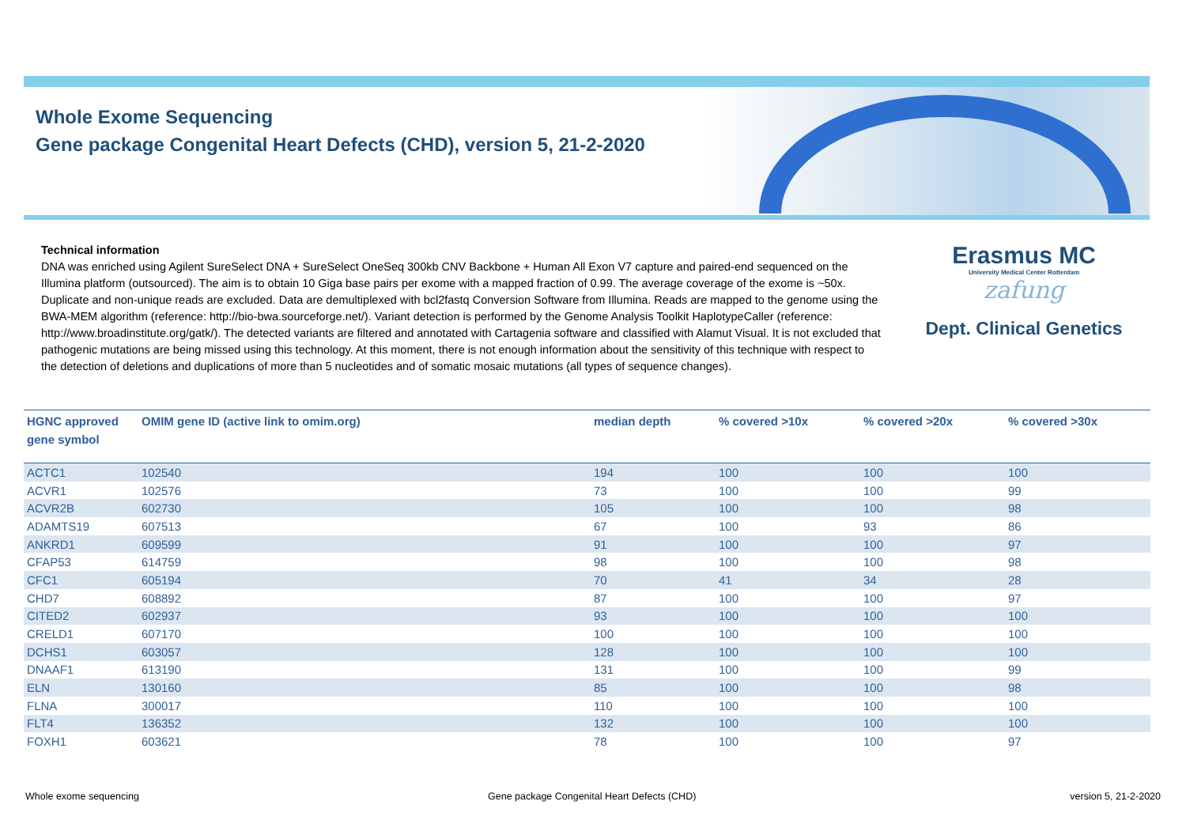Whole Exome Sequencing
Gene package Congenital Heart Defects (CHD), version 5, 21-2-2020
Technical information
DNA was enriched using Agilent SureSelect DNA + SureSelect OneSeq 300kb CNV Backbone + Human All Exon V7 capture and paired-end sequenced on the Illumina platform (outsourced). The aim is to obtain 10 Giga base pairs per exome with a mapped fraction of 0.99. The average coverage of the exome is ~50x. Duplicate and non-unique reads are excluded. Data are demultiplexed with bcl2fastq Conversion Software from Illumina. Reads are mapped to the genome using the BWA-MEM algorithm (reference: http://bio-bwa.sourceforge.net/). Variant detection is performed by the Genome Analysis Toolkit HaplotypeCaller (reference: http://www.broadinstitute.org/gatk/). The detected variants are filtered and annotated with Cartagenia software and classified with Alamut Visual. It is not excluded that pathogenic mutations are being missed using this technology. At this moment, there is not enough information about the sensitivity of this technique with respect to the detection of deletions and duplications of more than 5 nucleotides and of somatic mosaic mutations (all types of sequence changes).
Erasmus MC
University Medical Center Rotterdam
zafung
Dept. Clinical Genetics
| HGNC approved gene symbol | OMIM gene ID (active link to omim.org) | median depth | % covered >10x | % covered >20x | % covered >30x |
| --- | --- | --- | --- | --- | --- |
| ACTC1 | 102540 | 194 | 100 | 100 | 100 |
| ACVR1 | 102576 | 73 | 100 | 100 | 99 |
| ACVR2B | 602730 | 105 | 100 | 100 | 98 |
| ADAMTS19 | 607513 | 67 | 100 | 93 | 86 |
| ANKRD1 | 609599 | 91 | 100 | 100 | 97 |
| CFAP53 | 614759 | 98 | 100 | 100 | 98 |
| CFC1 | 605194 | 70 | 41 | 34 | 28 |
| CHD7 | 608892 | 87 | 100 | 100 | 97 |
| CITED2 | 602937 | 93 | 100 | 100 | 100 |
| CRELD1 | 607170 | 100 | 100 | 100 | 100 |
| DCHS1 | 603057 | 128 | 100 | 100 | 100 |
| DNAAF1 | 613190 | 131 | 100 | 100 | 99 |
| ELN | 130160 | 85 | 100 | 100 | 98 |
| FLNA | 300017 | 110 | 100 | 100 | 100 |
| FLT4 | 136352 | 132 | 100 | 100 | 100 |
| FOXH1 | 603621 | 78 | 100 | 100 | 97 |
Whole exome sequencing
Gene package Congenital Heart Defects (CHD)
version 5, 21-2-2020